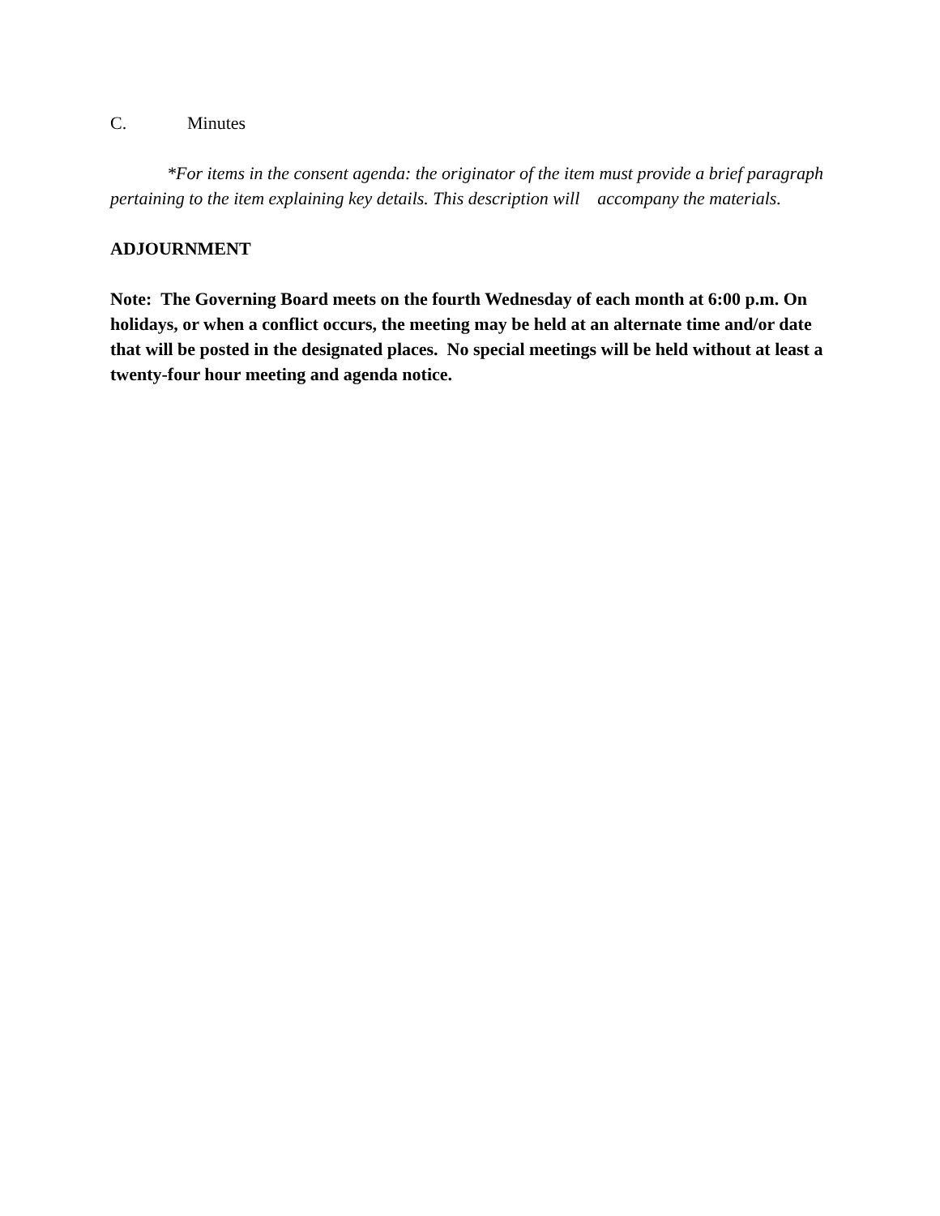C. Minutes
*For items in the consent agenda: the originator of the item must provide a brief paragraph pertaining to the item explaining key details. This description will accompany the materials.
ADJOURNMENT
Note: The Governing Board meets on the fourth Wednesday of each month at 6:00 p.m. On holidays, or when a conflict occurs, the meeting may be held at an alternate time and/or date that will be posted in the designated places. No special meetings will be held without at least a twenty-four hour meeting and agenda notice.